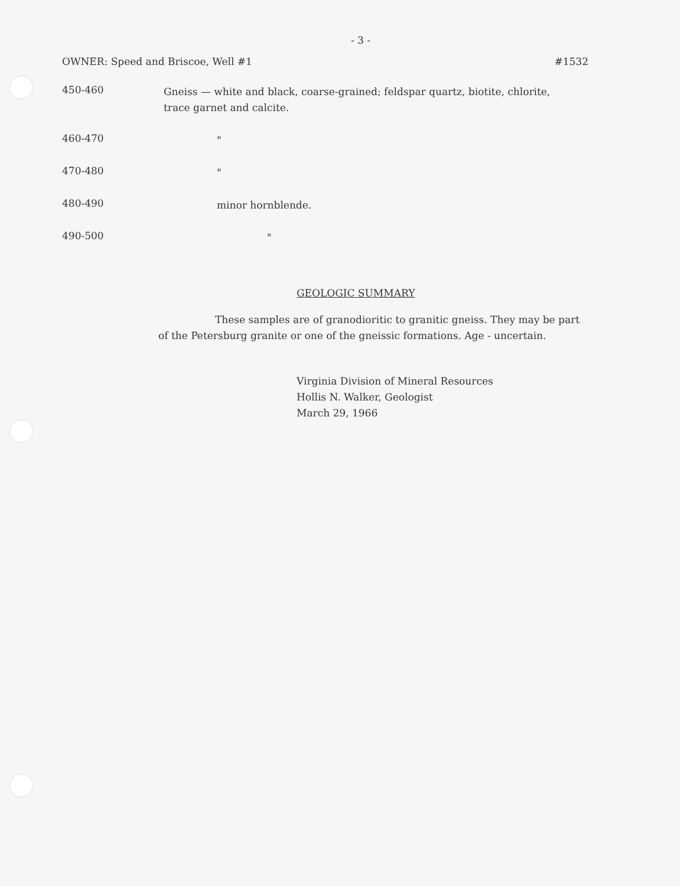- 3 -
OWNER: Speed and Briscoe, Well #1 #1532
450-460
Gneiss — white and black, coarse-grained; feldspar quartz, biotite, chlorite, trace garnet and calcite.
460-470
"
470-480
"
480-490
minor hornblende.
490-500
"
GEOLOGIC SUMMARY
These samples are of granodioritic to granitic gneiss. They may be part of the Petersburg granite or one of the gneissic formations. Age - uncertain.
Virginia Division of Mineral Resources
Hollis N. Walker, Geologist
March 29, 1966